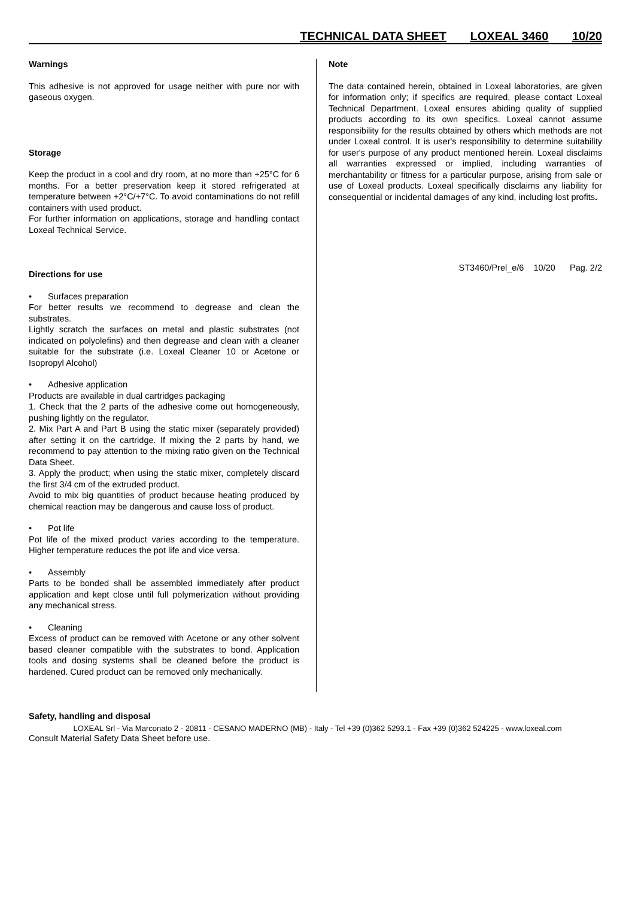TECHNICAL DATA SHEET LOXEAL 3460 10/20
Warnings
This adhesive is not approved for usage neither with pure nor with gaseous oxygen.
Storage
Keep the product in a cool and dry room, at no more than +25°C for 6 months. For a better preservation keep it stored refrigerated at temperature between +2°C/+7°C. To avoid contaminations do not refill containers with used product.
For further information on applications, storage and handling contact Loxeal Technical Service.
Directions for use
• Surfaces preparation
For better results we recommend to degrease and clean the substrates.
Lightly scratch the surfaces on metal and plastic substrates (not indicated on polyolefins) and then degrease and clean with a cleaner suitable for the substrate (i.e. Loxeal Cleaner 10 or Acetone or Isopropyl Alcohol)
• Adhesive application
Products are available in dual cartridges packaging
1. Check that the 2 parts of the adhesive come out homogeneously, pushing lightly on the regulator.
2. Mix Part A and Part B using the static mixer (separately provided) after setting it on the cartridge. If mixing the 2 parts by hand, we recommend to pay attention to the mixing ratio given on the Technical Data Sheet.
3. Apply the product; when using the static mixer, completely discard the first 3/4 cm of the extruded product.
Avoid to mix big quantities of product because heating produced by chemical reaction may be dangerous and cause loss of product.
• Pot life
Pot life of the mixed product varies according to the temperature. Higher temperature reduces the pot life and vice versa.
• Assembly
Parts to be bonded shall be assembled immediately after product application and kept close until full polymerization without providing any mechanical stress.
• Cleaning
Excess of product can be removed with Acetone or any other solvent based cleaner compatible with the substrates to bond. Application tools and dosing systems shall be cleaned before the product is hardened. Cured product can be removed only mechanically.
Safety, handling and disposal
Consult Material Safety Data Sheet before use.
Note
The data contained herein, obtained in Loxeal laboratories, are given for information only; if specifics are required, please contact Loxeal Technical Department. Loxeal ensures abiding quality of supplied products according to its own specifics. Loxeal cannot assume responsibility for the results obtained by others which methods are not under Loxeal control. It is user's responsibility to determine suitability for user's purpose of any product mentioned herein. Loxeal disclaims all warranties expressed or implied, including warranties of merchantability or fitness for a particular purpose, arising from sale or use of Loxeal products. Loxeal specifically disclaims any liability for consequential or incidental damages of any kind, including lost profits.
ST3460/Prel_e/6 10/20 Pag. 2/2
LOXEAL Srl - Via Marconato 2 - 20811 - CESANO MADERNO (MB) - Italy - Tel +39 (0)362 5293.1 - Fax +39 (0)362 524225 - www.loxeal.com